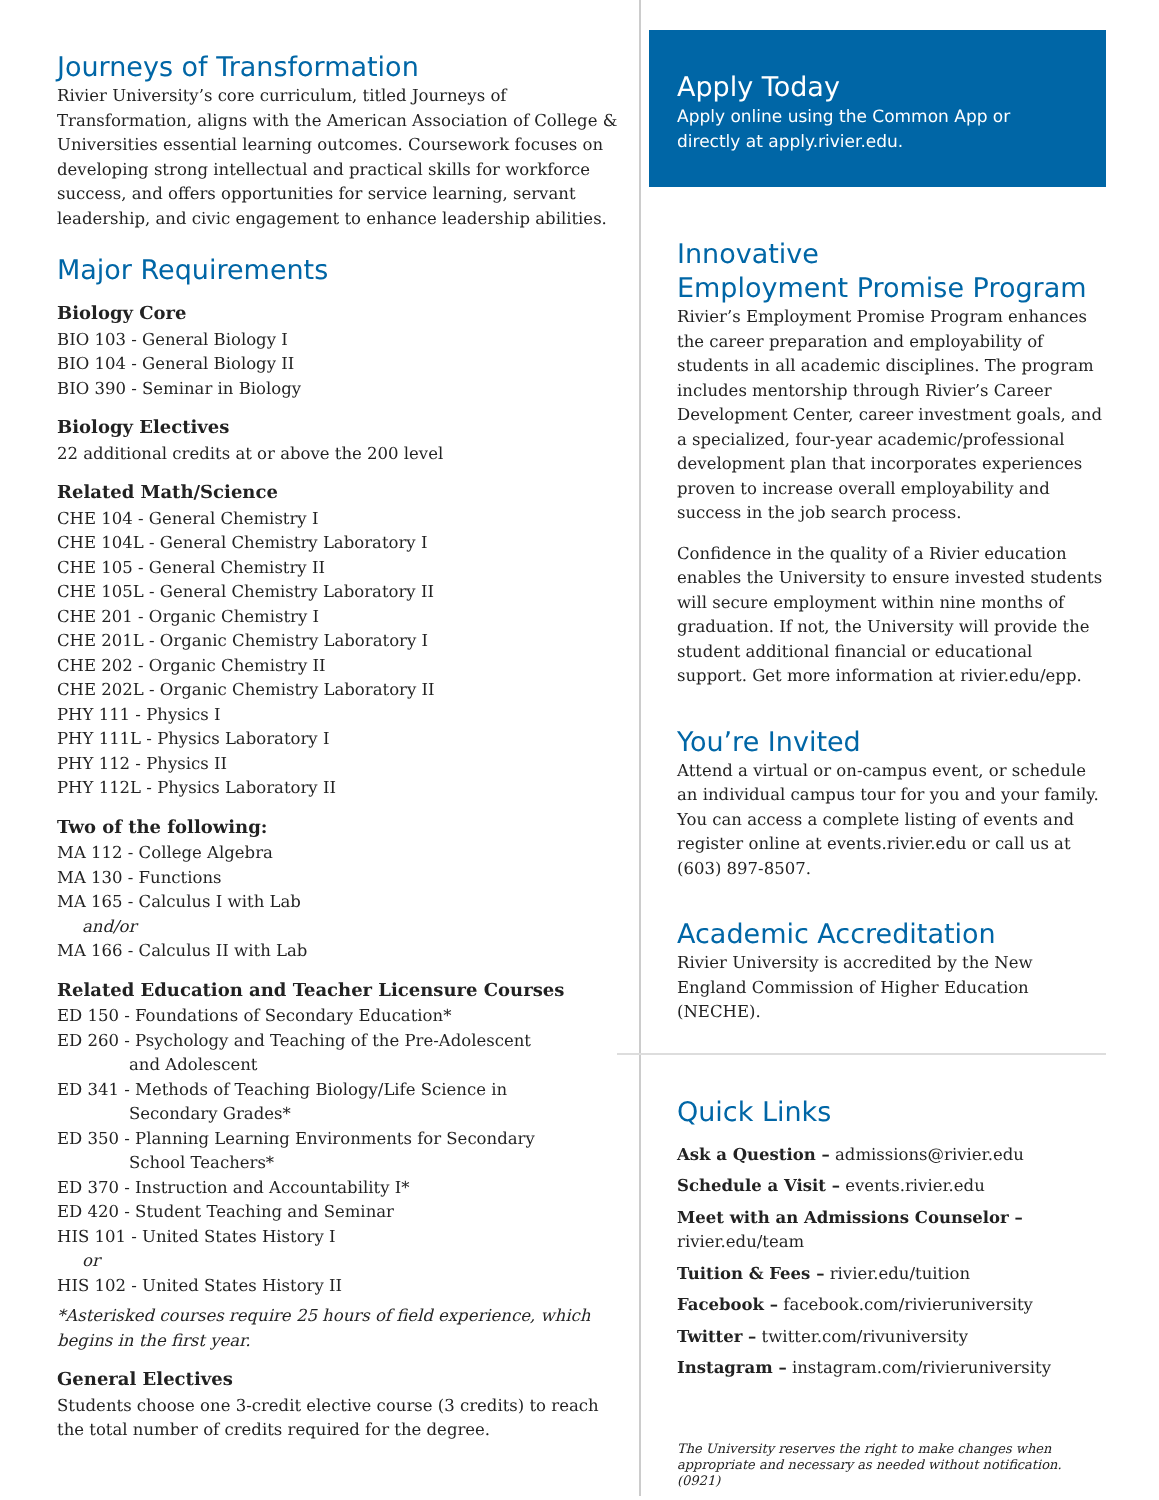Journeys of Transformation
Rivier University’s core curriculum, titled Journeys of Transformation, aligns with the American Association of College & Universities essential learning outcomes. Coursework focuses on developing strong intellectual and practical skills for workforce success, and offers opportunities for service learning, servant leadership, and civic engagement to enhance leadership abilities.
Major Requirements
Biology Core
BIO 103 - General Biology I
BIO 104 - General Biology II
BIO 390 - Seminar in Biology
Biology Electives
22 additional credits at or above the 200 level
Related Math/Science
CHE 104 - General Chemistry I
CHE 104L - General Chemistry Laboratory I
CHE 105 - General Chemistry II
CHE 105L - General Chemistry Laboratory II
CHE 201 - Organic Chemistry I
CHE 201L - Organic Chemistry Laboratory I
CHE 202 - Organic Chemistry II
CHE 202L - Organic Chemistry Laboratory II
PHY 111 - Physics I
PHY 111L - Physics Laboratory I
PHY 112 - Physics II
PHY 112L - Physics Laboratory II
Two of the following:
MA 112 - College Algebra
MA 130 - Functions
MA 165 - Calculus I with Lab
and/or
MA 166 - Calculus II with Lab
Related Education and Teacher Licensure Courses
ED 150 - Foundations of Secondary Education*
ED 260 - Psychology and Teaching of the Pre-Adolescent
and Adolescent
ED 341 - Methods of Teaching Biology/Life Science in
Secondary Grades*
ED 350 - Planning Learning Environments for Secondary
School Teachers*
ED 370 - Instruction and Accountability I*
ED 420 - Student Teaching and Seminar
HIS 101 - United States History I
or
HIS 102 - United States History II
*Asterisked courses require 25 hours of field experience, which begins in the first year.
General Electives
Students choose one 3-credit elective course (3 credits) to reach the total number of credits required for the degree.
Apply Today
Apply online using the Common App or directly at apply.rivier.edu.
Innovative
Employment Promise Program
Rivier’s Employment Promise Program enhances the career preparation and employability of students in all academic disciplines. The program includes mentorship through Rivier’s Career Development Center, career investment goals, and a specialized, four-year academic/professional development plan that incorporates experiences proven to increase overall employability and success in the job search process.
Confidence in the quality of a Rivier education enables the University to ensure invested students will secure employment within nine months of graduation. If not, the University will provide the student additional financial or educational support. Get more information at rivier.edu/epp.
You’re Invited
Attend a virtual or on-campus event, or schedule an individual campus tour for you and your family. You can access a complete listing of events and register online at events.rivier.edu or call us at (603) 897-8507.
Academic Accreditation
Rivier University is accredited by the New England Commission of Higher Education (NECHE).
Quick Links
Ask a Question – admissions@rivier.edu
Schedule a Visit – events.rivier.edu
Meet with an Admissions Counselor – rivier.edu/team
Tuition & Fees – rivier.edu/tuition
Facebook – facebook.com/rivieruniversity
Twitter – twitter.com/rivuniversity
Instagram – instagram.com/rivieruniversity
The University reserves the right to make changes when appropriate and necessary as needed without notification. (0921)